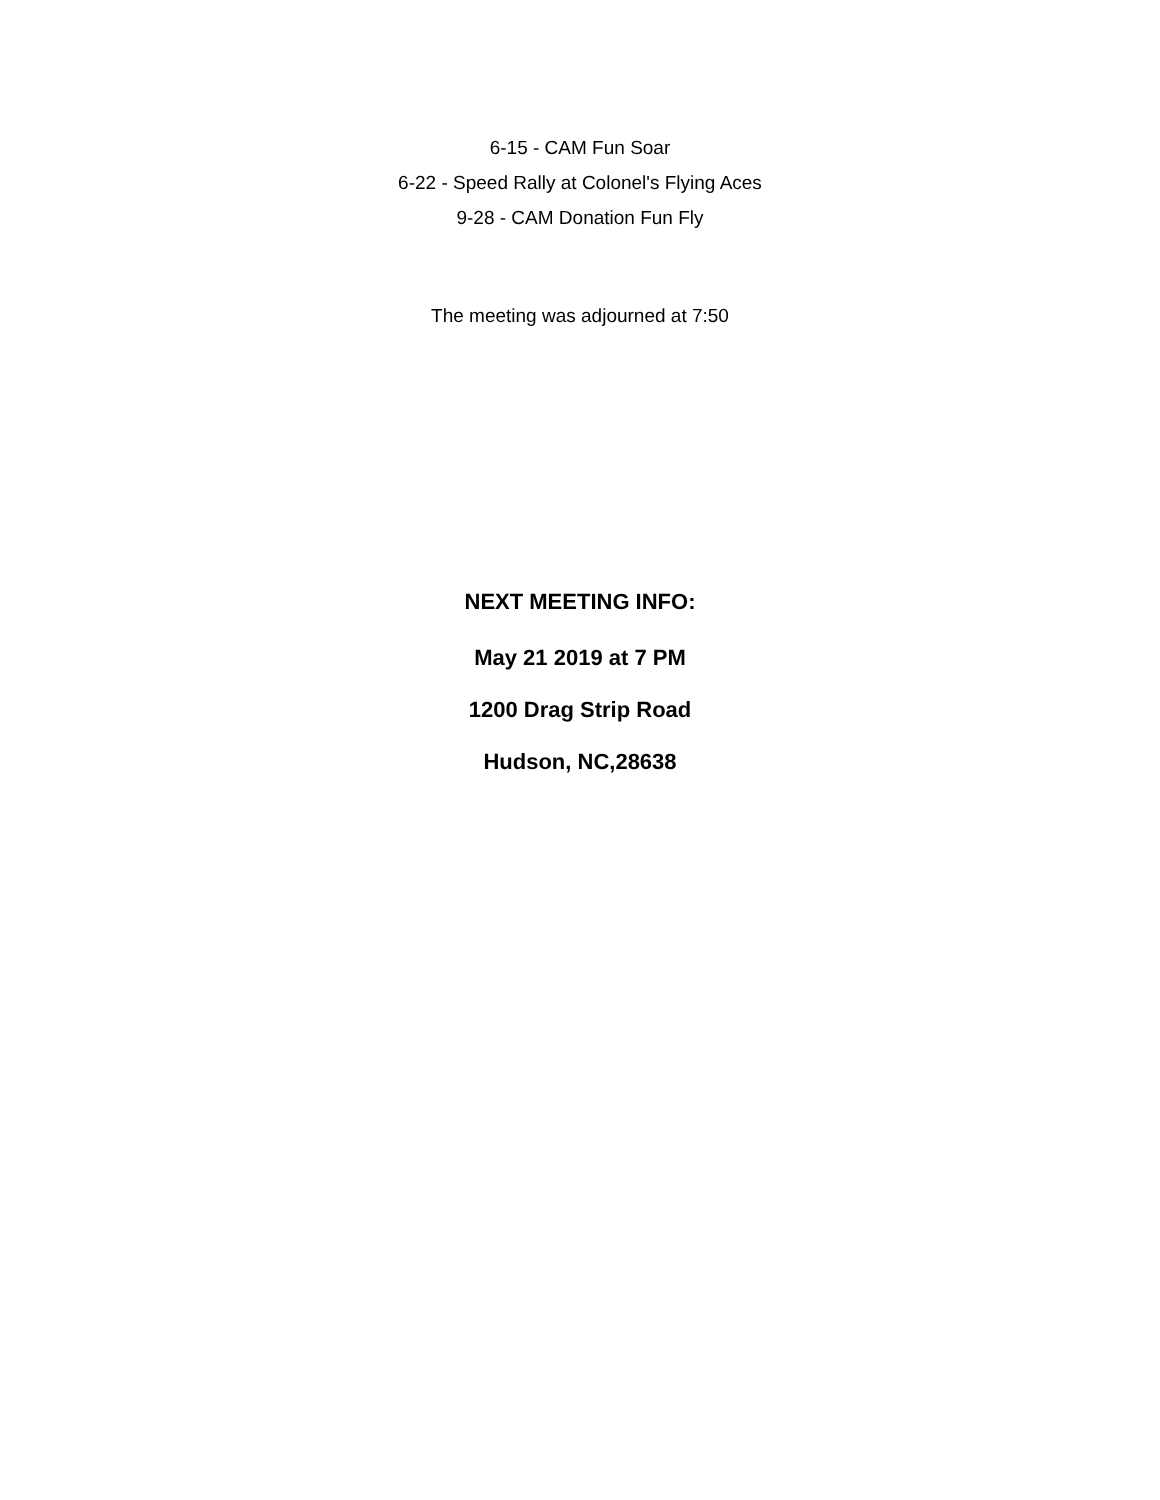6-15 - CAM Fun Soar
6-22 - Speed Rally at Colonel's Flying Aces
9-28 - CAM Donation Fun Fly
The meeting was adjourned at 7:50
NEXT MEETING INFO:
May 21 2019 at 7 PM
1200 Drag Strip Road
Hudson, NC,28638